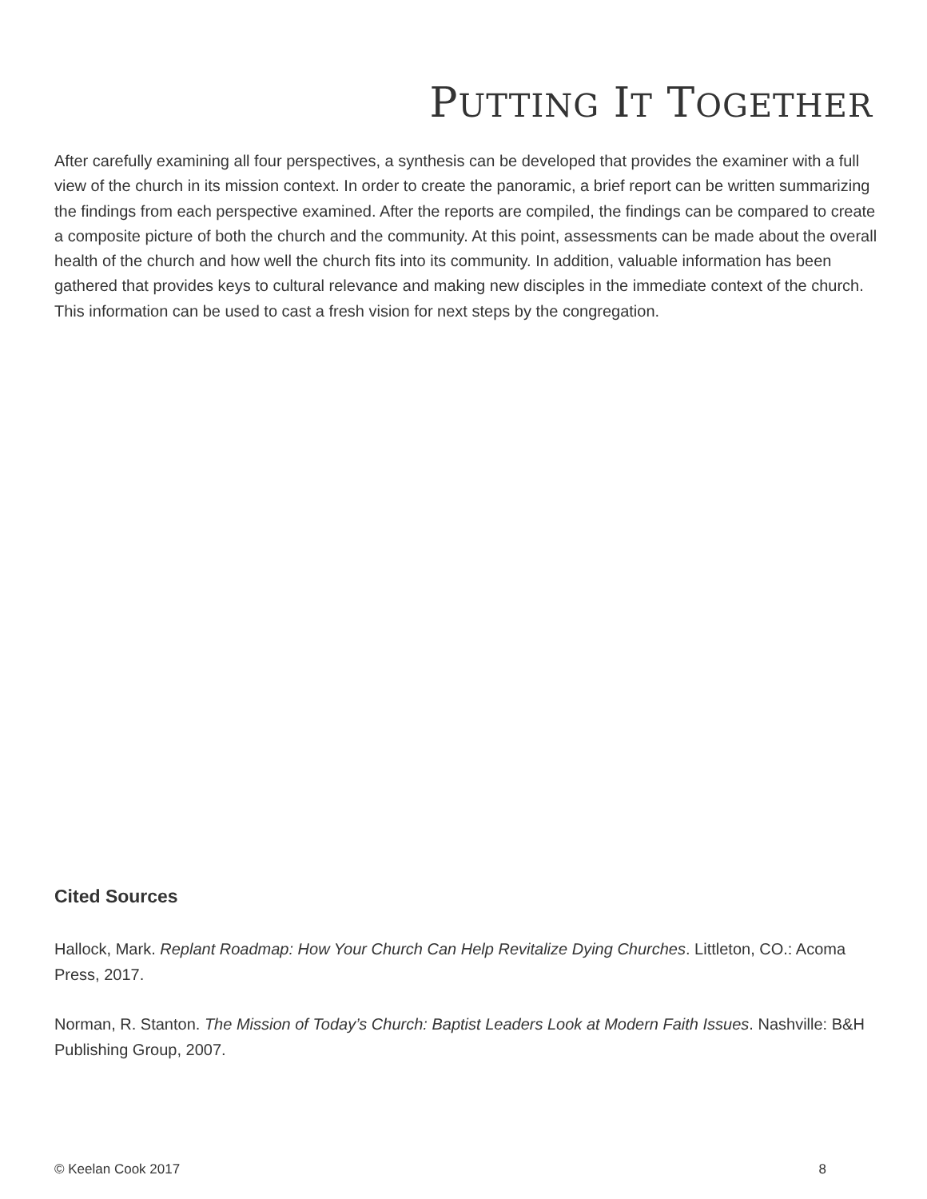PUTTING IT TOGETHER
After carefully examining all four perspectives, a synthesis can be developed that provides the examiner with a full view of the church in its mission context. In order to create the panoramic, a brief report can be written summarizing the findings from each perspective examined. After the reports are compiled, the findings can be compared to create a composite picture of both the church and the community. At this point, assessments can be made about the overall health of the church and how well the church fits into its community. In addition, valuable information has been gathered that provides keys to cultural relevance and making new disciples in the immediate context of the church. This information can be used to cast a fresh vision for next steps by the congregation.
Cited Sources
Hallock, Mark. Replant Roadmap: How Your Church Can Help Revitalize Dying Churches. Littleton, CO.: Acoma Press, 2017.
Norman, R. Stanton. The Mission of Today’s Church: Baptist Leaders Look at Modern Faith Issues. Nashville: B&H Publishing Group, 2007.
© Keelan Cook 2017 8